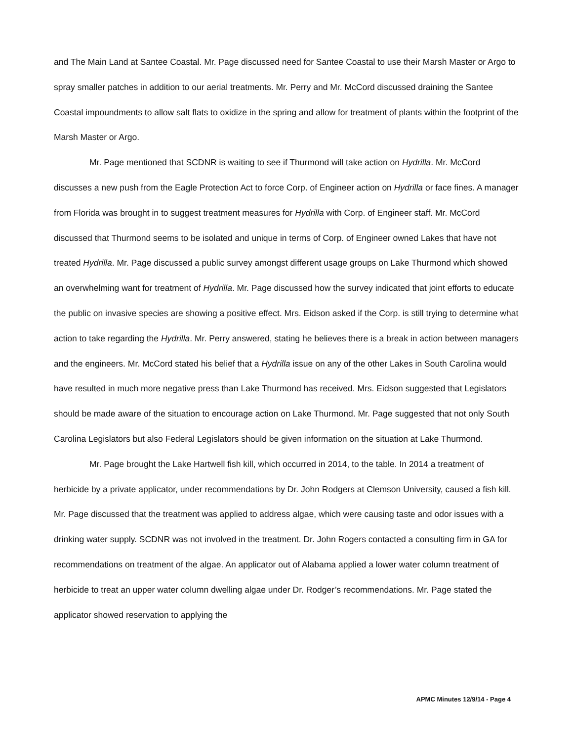and The Main Land at Santee Coastal. Mr. Page discussed need for Santee Coastal to use their Marsh Master or Argo to spray smaller patches in addition to our aerial treatments. Mr. Perry and Mr. McCord discussed draining the Santee Coastal impoundments to allow salt flats to oxidize in the spring and allow for treatment of plants within the footprint of the Marsh Master or Argo.
Mr. Page mentioned that SCDNR is waiting to see if Thurmond will take action on Hydrilla. Mr. McCord discusses a new push from the Eagle Protection Act to force Corp. of Engineer action on Hydrilla or face fines. A manager from Florida was brought in to suggest treatment measures for Hydrilla with Corp. of Engineer staff. Mr. McCord discussed that Thurmond seems to be isolated and unique in terms of Corp. of Engineer owned Lakes that have not treated Hydrilla. Mr. Page discussed a public survey amongst different usage groups on Lake Thurmond which showed an overwhelming want for treatment of Hydrilla. Mr. Page discussed how the survey indicated that joint efforts to educate the public on invasive species are showing a positive effect. Mrs. Eidson asked if the Corp. is still trying to determine what action to take regarding the Hydrilla. Mr. Perry answered, stating he believes there is a break in action between managers and the engineers. Mr. McCord stated his belief that a Hydrilla issue on any of the other Lakes in South Carolina would have resulted in much more negative press than Lake Thurmond has received. Mrs. Eidson suggested that Legislators should be made aware of the situation to encourage action on Lake Thurmond. Mr. Page suggested that not only South Carolina Legislators but also Federal Legislators should be given information on the situation at Lake Thurmond.
Mr. Page brought the Lake Hartwell fish kill, which occurred in 2014, to the table. In 2014 a treatment of herbicide by a private applicator, under recommendations by Dr. John Rodgers at Clemson University, caused a fish kill. Mr. Page discussed that the treatment was applied to address algae, which were causing taste and odor issues with a drinking water supply. SCDNR was not involved in the treatment. Dr. John Rogers contacted a consulting firm in GA for recommendations on treatment of the algae. An applicator out of Alabama applied a lower water column treatment of herbicide to treat an upper water column dwelling algae under Dr. Rodger’s recommendations. Mr. Page stated the applicator showed reservation to applying the
APMC Minutes 12/9/14 - Page 4